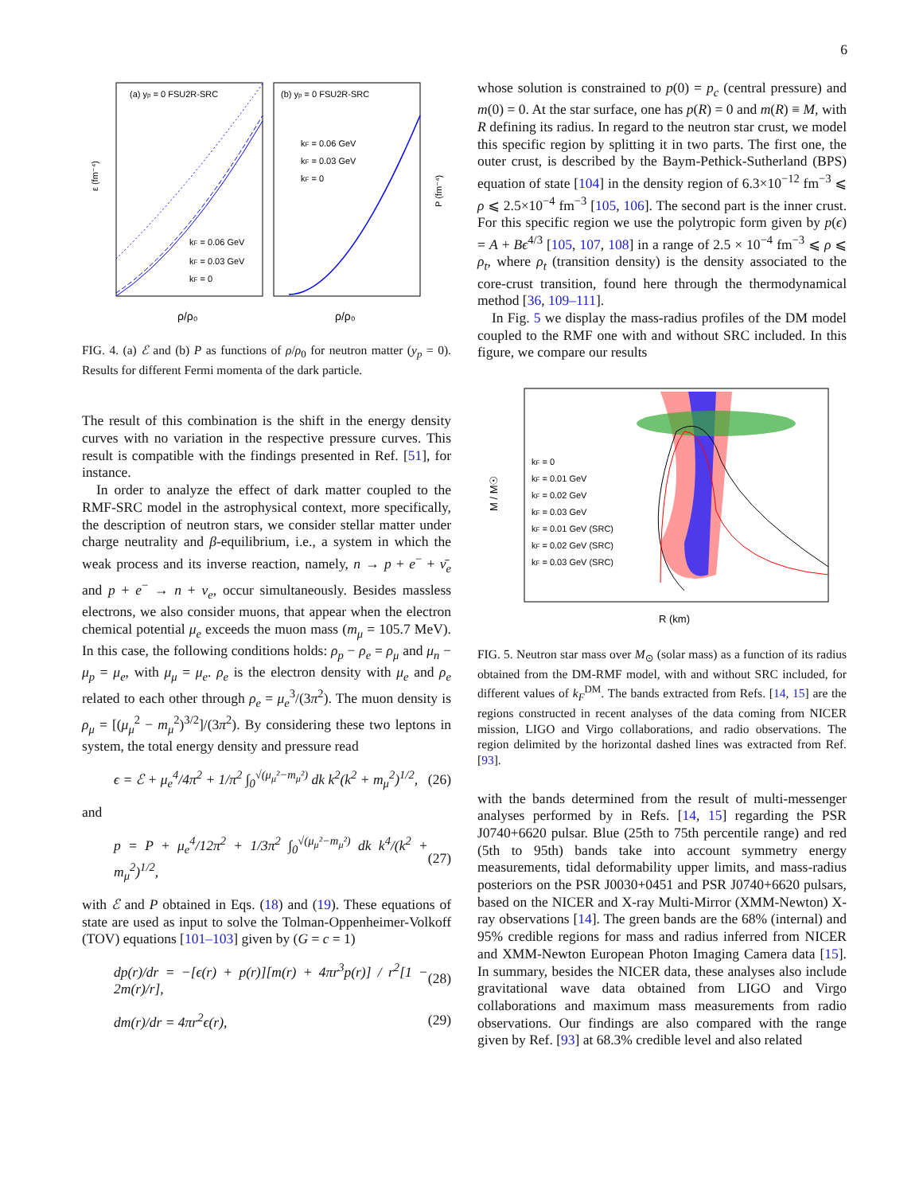6
(a) yp = 0 FSU2R-SRC
ε (fm⁻⁴)
kF = 0.06 GeV
kF = 0.03 GeV
kF = 0
ρ/ρ₀
(b) yp = 0 FSU2R-SRC
kF = 0.06 GeV
kF = 0.03 GeV
kF = 0
P (fm⁻⁴)
ρ/ρ₀
FIG. 4. (a) ℰ and (b) P as functions of ρ/ρ<sub>0</sub> for neutron matter (y<sub>p</sub> = 0). Results for different Fermi momenta of the dark particle.
The result of this combination is the shift in the energy density curves with no variation in the respective pressure curves. This result is compatible with the findings presented in Ref. [51], for instance.
In order to analyze the effect of dark matter coupled to the RMF-SRC model in the astrophysical context, more specifically, the description of neutron stars, we consider stellar matter under charge neutrality and β-equilibrium, i.e., a system in which the weak process and its inverse reaction, namely, n → p + e<sup>−</sup> + ν̄<sub>e</sub> and p + e<sup>−</sup> → n + ν<sub>e</sub>, occur simultaneously. Besides massless electrons, we also consider muons, that appear when the electron chemical potential μ<sub>e</sub> exceeds the muon mass (m<sub>μ</sub> = 105.7 MeV). In this case, the following conditions holds: ρ<sub>p</sub> − ρ<sub>e</sub> = ρ<sub>μ</sub> and μ<sub>n</sub> − μ<sub>p</sub> = μ<sub>e</sub>, with μ<sub>μ</sub> = μ<sub>e</sub>. ρ<sub>e</sub> is the electron density with μ<sub>e</sub> and ρ<sub>e</sub> related to each other through ρ<sub>e</sub> = μ<sub>e</sub><sup>3</sup>/(3π<sup>2</sup>). The muon density is ρ<sub>μ</sub> = [(μ<sub>μ</sub><sup>2</sup> − m<sub>μ</sub><sup>2</sup>)<sup>3/2</sup>]/(3π<sup>2</sup>). By considering these two leptons in system, the total energy density and pressure read
ϵ = ℰ + μ<sub>e</sub><sup>4</sup>/4π<sup>2</sup> + 1/π<sup>2</sup> ∫<sub>0</sub><sup>√(μ<sub>μ</sub>²−m<sub>μ</sub>²)</sup> dk k<sup>2</sup>(k<sup>2</sup> + m<sub>μ</sub><sup>2</sup>)<sup>1/2</sup>, (26)
and
p = P + μ<sub>e</sub><sup>4</sup>/12π<sup>2</sup> + 1/3π<sup>2</sup> ∫<sub>0</sub><sup>√(μ<sub>μ</sub>²−m<sub>μ</sub>²)</sup> dk k<sup>4</sup>/(k<sup>2</sup> + m<sub>μ</sub><sup>2</sup>)<sup>1/2</sup>, (27)
with ℰ and P obtained in Eqs. (18) and (19). These equations of state are used as input to solve the Tolman-Oppenheimer-Volkoff (TOV) equations [101–103] given by (G = c = 1)
dp(r)/dr = −[ϵ(r) + p(r)][m(r) + 4πr<sup>3</sup>p(r)] / r<sup>2</sup>[1 − 2m(r)/r], (28)
dm(r)/dr = 4πr<sup>2</sup>ϵ(r), (29)
whose solution is constrained to p(0) = p<sub>c</sub> (central pressure) and m(0) = 0. At the star surface, one has p(R) = 0 and m(R) ≡ M, with R defining its radius. In regard to the neutron star crust, we model this specific region by splitting it in two parts. The first one, the outer crust, is described by the Baym-Pethick-Sutherland (BPS) equation of state [104] in the density region of 6.3×10<sup>−12</sup> fm<sup>−3</sup> ⩽ ρ ⩽ 2.5×10<sup>−4</sup> fm<sup>−3</sup> [105, 106]. The second part is the inner crust. For this specific region we use the polytropic form given by p(ϵ) = A + Bϵ<sup>4/3</sup> [105, 107, 108] in a range of 2.5 × 10<sup>−4</sup> fm<sup>−3</sup> ⩽ ρ ⩽ ρ<sub>t</sub>, where ρ<sub>t</sub> (transition density) is the density associated to the core-crust transition, found here through the thermodynamical method [36, 109–111].
In Fig. 5 we display the mass-radius profiles of the DM model coupled to the RMF one with and without SRC included. In this figure, we compare our results
kF = 0
kF = 0.01 GeV
kF = 0.02 GeV
kF = 0.03 GeV
kF = 0.01 GeV (SRC)
kF = 0.02 GeV (SRC)
kF = 0.03 GeV (SRC)
M / M☉
R (km)
FIG. 5. Neutron star mass over M<sub>⊙</sub> (solar mass) as a function of its radius obtained from the DM-RMF model, with and without SRC included, for different values of k<sub>F</sub><sup>DM</sup>. The bands extracted from Refs. [14, 15] are the regions constructed in recent analyses of the data coming from NICER mission, LIGO and Virgo collaborations, and radio observations. The region delimited by the horizontal dashed lines was extracted from Ref. [93].
with the bands determined from the result of multi-messenger analyses performed by in Refs. [14, 15] regarding the PSR J0740+6620 pulsar. Blue (25th to 75th percentile range) and red (5th to 95th) bands take into account symmetry energy measurements, tidal deformability upper limits, and mass-radius posteriors on the PSR J0030+0451 and PSR J0740+6620 pulsars, based on the NICER and X-ray Multi-Mirror (XMM-Newton) X-ray observations [14]. The green bands are the 68% (internal) and 95% credible regions for mass and radius inferred from NICER and XMM-Newton European Photon Imaging Camera data [15]. In summary, besides the NICER data, these analyses also include gravitational wave data obtained from LIGO and Virgo collaborations and maximum mass measurements from radio observations. Our findings are also compared with the range given by Ref. [93] at 68.3% credible level and also related